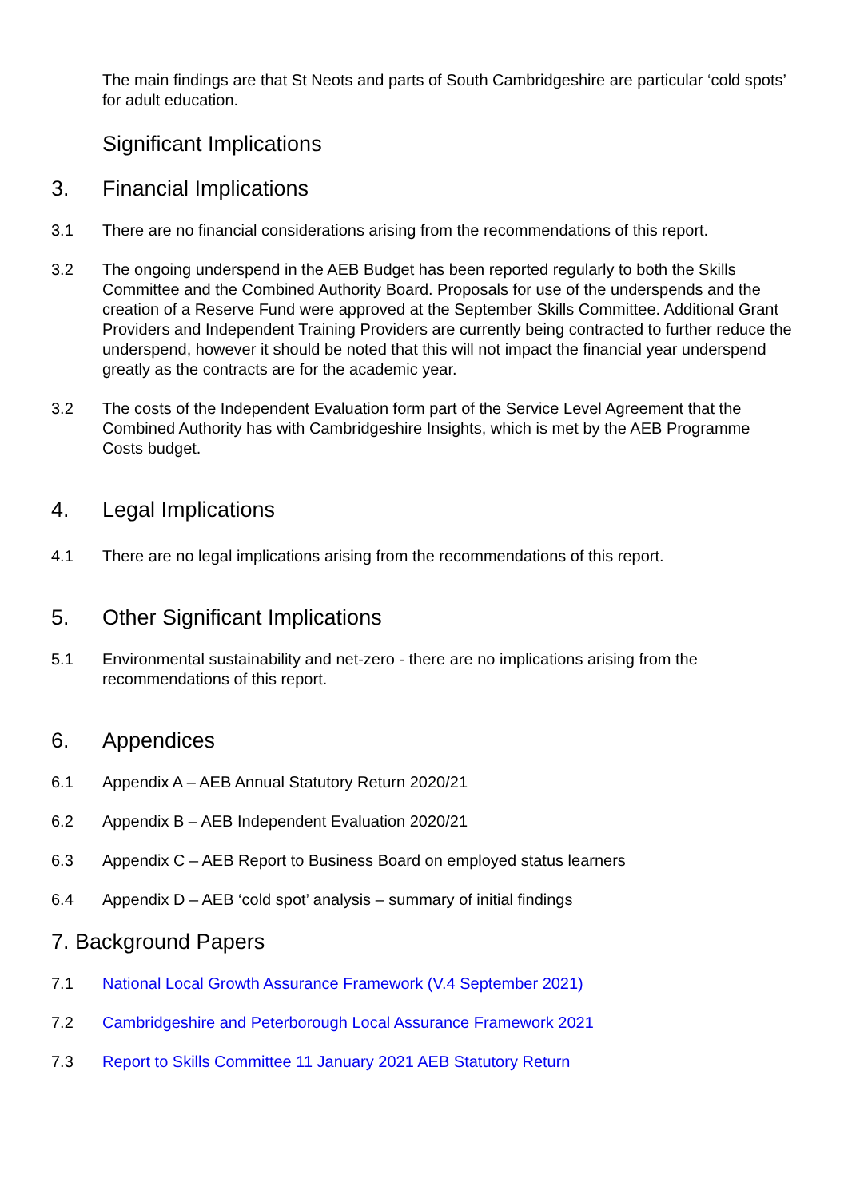The main findings are that St Neots and parts of South Cambridgeshire are particular ‘cold spots’ for adult education.
Significant Implications
3. Financial Implications
3.1 There are no financial considerations arising from the recommendations of this report.
3.2 The ongoing underspend in the AEB Budget has been reported regularly to both the Skills Committee and the Combined Authority Board. Proposals for use of the underspends and the creation of a Reserve Fund were approved at the September Skills Committee. Additional Grant Providers and Independent Training Providers are currently being contracted to further reduce the underspend, however it should be noted that this will not impact the financial year underspend greatly as the contracts are for the academic year.
3.2 The costs of the Independent Evaluation form part of the Service Level Agreement that the Combined Authority has with Cambridgeshire Insights, which is met by the AEB Programme Costs budget.
4. Legal Implications
4.1 There are no legal implications arising from the recommendations of this report.
5. Other Significant Implications
5.1 Environmental sustainability and net-zero - there are no implications arising from the recommendations of this report.
6. Appendices
6.1 Appendix A – AEB Annual Statutory Return 2020/21
6.2 Appendix B – AEB Independent Evaluation 2020/21
6.3 Appendix C – AEB Report to Business Board on employed status learners
6.4 Appendix D – AEB ‘cold spot’ analysis – summary of initial findings
7. Background Papers
7.1 National Local Growth Assurance Framework (V.4 September 2021)
7.2 Cambridgeshire and Peterborough Local Assurance Framework 2021
7.3 Report to Skills Committee 11 January 2021 AEB Statutory Return